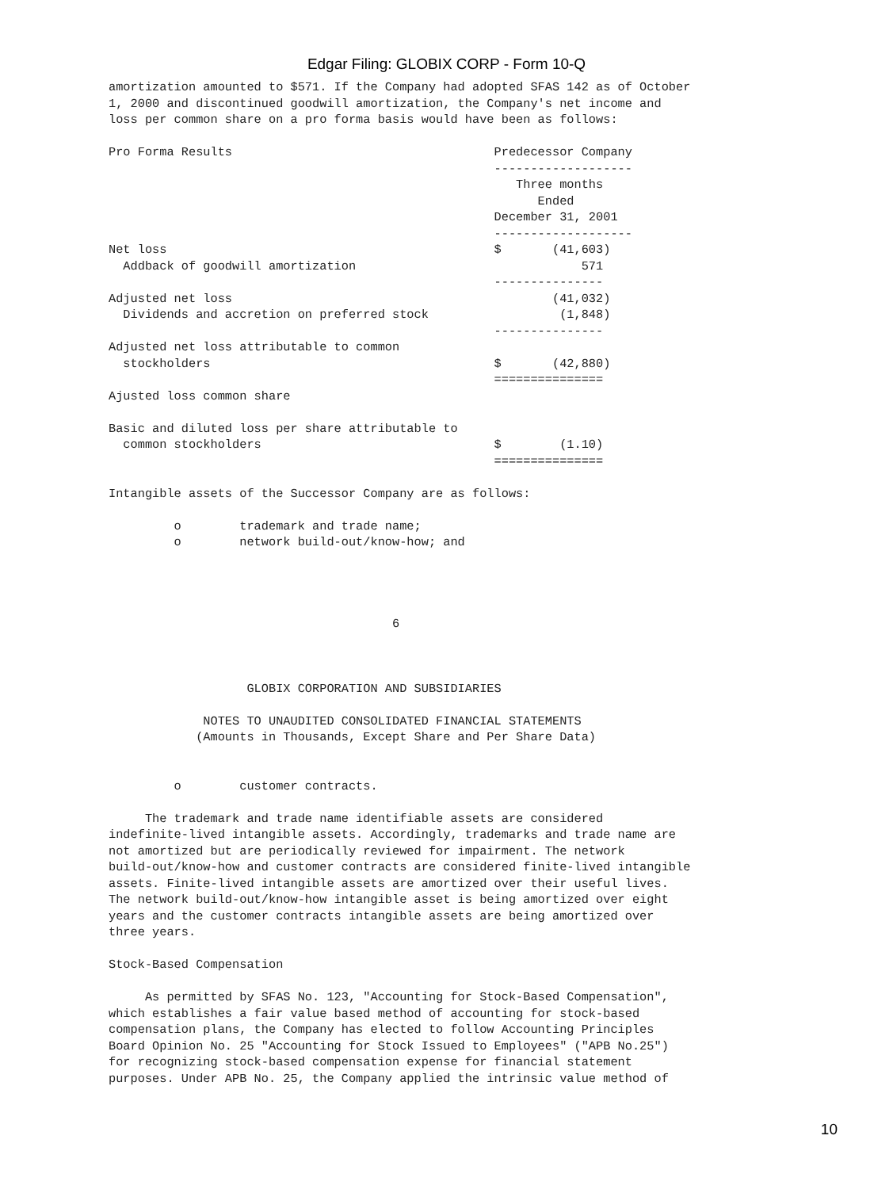Edgar Filing: GLOBIX CORP - Form 10-Q
amortization amounted to $571. If the Company had adopted SFAS 142 as of October
1, 2000 and discontinued goodwill amortization, the Company's net income and
loss per common share on a pro forma basis would have been as follows:

Pro Forma Results                                    Predecessor Company
                                                     -------------------
                                                        Three months
                                                           Ended
                                                     December 31, 2001
                                                     -------------------
Net loss                                             $       (41,603)
  Addback of goodwill amortization                               571
                                                     ---------------
Adjusted net loss                                            (41,032)
  Dividends and accretion on preferred stock                  (1,848)
                                                     ---------------
Adjusted net loss attributable to common
  stockholders                                       $       (42,880)
                                                     ===============
Ajusted loss common share

Basic and diluted loss per share attributable to
  common stockholders                                $        (1.10)
                                                     ===============

Intangible assets of the Successor Company are as follows:

         o        trademark and trade name;
         o        network build-out/know-how; and




                                       6



                   GLOBIX CORPORATION AND SUBSIDIARIES

             NOTES TO UNAUDITED CONSOLIDATED FINANCIAL STATEMENTS
            (Amounts in Thousands, Except Share and Per Share Data)


         o        customer contracts.

     The trademark and trade name identifiable assets are considered
indefinite-lived intangible assets. Accordingly, trademarks and trade name are
not amortized but are periodically reviewed for impairment. The network
build-out/know-how and customer contracts are considered finite-lived intangible
assets. Finite-lived intangible assets are amortized over their useful lives.
The network build-out/know-how intangible asset is being amortized over eight
years and the customer contracts intangible assets are being amortized over
three years.

Stock-Based Compensation

     As permitted by SFAS No. 123, "Accounting for Stock-Based Compensation",
which establishes a fair value based method of accounting for stock-based
compensation plans, the Company has elected to follow Accounting Principles
Board Opinion No. 25 "Accounting for Stock Issued to Employees" ("APB No.25")
for recognizing stock-based compensation expense for financial statement
purposes. Under APB No. 25, the Company applied the intrinsic value method of
10